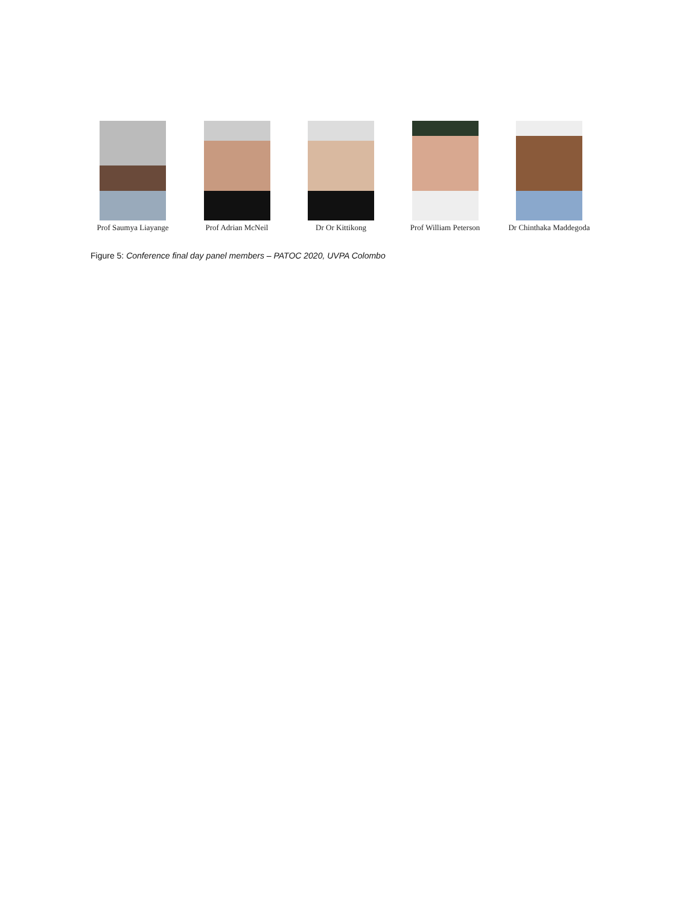Prof Saumya Liayange
Prof Adrian McNeil
Dr Or Kittikong Prof William Peterson
Dr Chinthaka Maddegoda
Figure 5: Conference final day panel members – PATOC 2020, UVPA Colombo